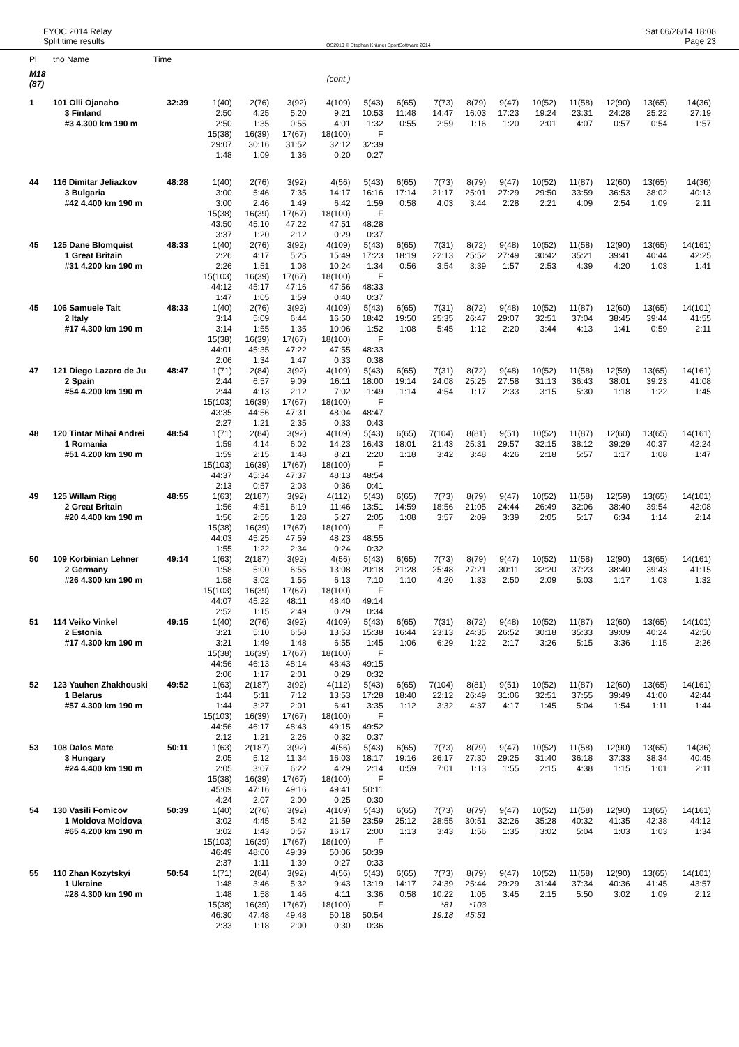EYOC 2014 Relay
Split time results
OS2010 © Stephan Krämer SportSoftware 2014
Sat 06/28/14 18:08
Page 23
| Pl | tno Name | Time | | | | | | | | | | | | | | |
| --- | --- | --- | --- | --- | --- | --- | --- | --- | --- | --- | --- | --- | --- | --- | --- | --- |
| M18 (87) | | | | | | (cont.) | | | | | | | | | | |
| 1 | 101 Olli Ojanaho | 32:39 | 1(40) | 2(76) | 3(92) | 4(109) | 5(43) | 6(65) | 7(73) | 8(79) | 9(47) | 10(52) | 11(58) | 12(90) | 13(65) | 14(36) |
| | 3 Finland | | 2:50 | 4:25 | 5:20 | 9:21 | 10:53 | 11:48 | 14:47 | 16:03 | 17:23 | 19:24 | 23:31 | 24:28 | 25:22 | 27:19 |
| | #3 4.300 km 190 m | | 2:50 | 1:35 | 0:55 | 4:01 | 1:32 | 0:55 | 2:59 | 1:16 | 1:20 | 2:01 | 4:07 | 0:57 | 0:54 | 1:57 |
| | | | 15(38) | 16(39) | 17(67) | 18(100) | F | | | | | | | | | |
| | | | 29:07 | 30:16 | 31:52 | 32:12 | 32:39 | | | | | | | | | |
| | | | 1:48 | 1:09 | 1:36 | 0:20 | 0:27 | | | | | | | | | |
| 44 | 116 Dimitar Jeliazkov | 48:28 | 1(40) | 2(76) | 3(92) | 4(56) | 5(43) | 6(65) | 7(73) | 8(79) | 9(47) | 10(52) | 11(87) | 12(60) | 13(65) | 14(36) |
| | 3 Bulgaria | | 3:00 | 5:46 | 7:35 | 14:17 | 16:16 | 17:14 | 21:17 | 25:01 | 27:29 | 29:50 | 33:59 | 36:53 | 38:02 | 40:13 |
| | #42 4.400 km 190 m | | 3:00 | 2:46 | 1:49 | 6:42 | 1:59 | 0:58 | 4:03 | 3:44 | 2:28 | 2:21 | 4:09 | 2:54 | 1:09 | 2:11 |
| | | | 15(38) | 16(39) | 17(67) | 18(100) | F | | | | | | | | | |
| | | | 43:50 | 45:10 | 47:22 | 47:51 | 48:28 | | | | | | | | | |
| | | | 3:37 | 1:20 | 2:12 | 0:29 | 0:37 | | | | | | | | | |
| 45 | 125 Dane Blomquist | 48:33 | 1(40) | 2(76) | 3(92) | 4(109) | 5(43) | 6(65) | 7(31) | 8(72) | 9(48) | 10(52) | 11(58) | 12(90) | 13(65) | 14(161) |
| | 1 Great Britain | | 2:26 | 4:17 | 5:25 | 15:49 | 17:23 | 18:19 | 22:13 | 25:52 | 27:49 | 30:42 | 35:21 | 39:41 | 40:44 | 42:25 |
| | #31 4.200 km 190 m | | 2:26 | 1:51 | 1:08 | 10:24 | 1:34 | 0:56 | 3:54 | 3:39 | 1:57 | 2:53 | 4:39 | 4:20 | 1:03 | 1:41 |
| | | | 15(103) | 16(39) | 17(67) | 18(100) | F | | | | | | | | | |
| | | | 44:12 | 45:17 | 47:16 | 47:56 | 48:33 | | | | | | | | | |
| | | | 1:47 | 1:05 | 1:59 | 0:40 | 0:37 | | | | | | | | | |
| 45 | 106 Samuele Tait | 48:33 | 1(40) | 2(76) | 3(92) | 4(109) | 5(43) | 6(65) | 7(31) | 8(72) | 9(48) | 10(52) | 11(87) | 12(60) | 13(65) | 14(101) |
| | 2 Italy | | 3:14 | 5:09 | 6:44 | 16:50 | 18:42 | 19:50 | 25:35 | 26:47 | 29:07 | 32:51 | 37:04 | 38:45 | 39:44 | 41:55 |
| | #17 4.300 km 190 m | | 3:14 | 1:55 | 1:35 | 10:06 | 1:52 | 1:08 | 5:45 | 1:12 | 2:20 | 3:44 | 4:13 | 1:41 | 0:59 | 2:11 |
| | | | 15(38) | 16(39) | 17(67) | 18(100) | F | | | | | | | | | |
| | | | 44:01 | 45:35 | 47:22 | 47:55 | 48:33 | | | | | | | | | |
| | | | 2:06 | 1:34 | 1:47 | 0:33 | 0:38 | | | | | | | | | |
| 47 | 121 Diego Lazaro de Ju | 48:47 | 1(71) | 2(84) | 3(92) | 4(109) | 5(43) | 6(65) | 7(31) | 8(72) | 9(48) | 10(52) | 11(58) | 12(59) | 13(65) | 14(161) |
| | 2 Spain | | 2:44 | 6:57 | 9:09 | 16:11 | 18:00 | 19:14 | 24:08 | 25:25 | 27:58 | 31:13 | 36:43 | 38:01 | 39:23 | 41:08 |
| | #54 4.200 km 190 m | | 2:44 | 4:13 | 2:12 | 7:02 | 1:49 | 1:14 | 4:54 | 1:17 | 2:33 | 3:15 | 5:30 | 1:18 | 1:22 | 1:45 |
| | | | 15(103) | 16(39) | 17(67) | 18(100) | F | | | | | | | | | |
| | | | 43:35 | 44:56 | 47:31 | 48:04 | 48:47 | | | | | | | | | |
| | | | 2:27 | 1:21 | 2:35 | 0:33 | 0:43 | | | | | | | | | |
| 48 | 120 Tintar Mihai Andrei | 48:54 | 1(71) | 2(84) | 3(92) | 4(109) | 5(43) | 6(65) | 7(104) | 8(81) | 9(51) | 10(52) | 11(87) | 12(60) | 13(65) | 14(161) |
| | 1 Romania | | 1:59 | 4:14 | 6:02 | 14:23 | 16:43 | 18:01 | 21:43 | 25:31 | 29:57 | 32:15 | 38:12 | 39:29 | 40:37 | 42:24 |
| | #51 4.200 km 190 m | | 1:59 | 2:15 | 1:48 | 8:21 | 2:20 | 1:18 | 3:42 | 3:48 | 4:26 | 2:18 | 5:57 | 1:17 | 1:08 | 1:47 |
| | | | 15(103) | 16(39) | 17(67) | 18(100) | F | | | | | | | | | |
| | | | 44:37 | 45:34 | 47:37 | 48:13 | 48:54 | | | | | | | | | |
| | | | 2:13 | 0:57 | 2:03 | 0:36 | 0:41 | | | | | | | | | |
| 49 | 125 Willam Rigg | 48:55 | 1(63) | 2(187) | 3(92) | 4(112) | 5(43) | 6(65) | 7(73) | 8(79) | 9(47) | 10(52) | 11(58) | 12(59) | 13(65) | 14(101) |
| | 2 Great Britain | | 1:56 | 4:51 | 6:19 | 11:46 | 13:51 | 14:59 | 18:56 | 21:05 | 24:44 | 26:49 | 32:06 | 38:40 | 39:54 | 42:08 |
| | #20 4.400 km 190 m | | 1:56 | 2:55 | 1:28 | 5:27 | 2:05 | 1:08 | 3:57 | 2:09 | 3:39 | 2:05 | 5:17 | 6:34 | 1:14 | 2:14 |
| | | | 15(38) | 16(39) | 17(67) | 18(100) | F | | | | | | | | | |
| | | | 44:03 | 45:25 | 47:59 | 48:23 | 48:55 | | | | | | | | | |
| | | | 1:55 | 1:22 | 2:34 | 0:24 | 0:32 | | | | | | | | | |
| 50 | 109 Korbinian Lehner | 49:14 | 1(63) | 2(187) | 3(92) | 4(56) | 5(43) | 6(65) | 7(73) | 8(79) | 9(47) | 10(52) | 11(58) | 12(90) | 13(65) | 14(161) |
| | 2 Germany | | 1:58 | 5:00 | 6:55 | 13:08 | 20:18 | 21:28 | 25:48 | 27:21 | 30:11 | 32:20 | 37:23 | 38:40 | 39:43 | 41:15 |
| | #26 4.300 km 190 m | | 1:58 | 3:02 | 1:55 | 6:13 | 7:10 | 1:10 | 4:20 | 1:33 | 2:50 | 2:09 | 5:03 | 1:17 | 1:03 | 1:32 |
| | | | 15(103) | 16(39) | 17(67) | 18(100) | F | | | | | | | | | |
| | | | 44:07 | 45:22 | 48:11 | 48:40 | 49:14 | | | | | | | | | |
| | | | 2:52 | 1:15 | 2:49 | 0:29 | 0:34 | | | | | | | | | |
| 51 | 114 Veiko Vinkel | 49:15 | 1(40) | 2(76) | 3(92) | 4(109) | 5(43) | 6(65) | 7(31) | 8(72) | 9(48) | 10(52) | 11(87) | 12(60) | 13(65) | 14(101) |
| | 2 Estonia | | 3:21 | 5:10 | 6:58 | 13:53 | 15:38 | 16:44 | 23:13 | 24:35 | 26:52 | 30:18 | 35:33 | 39:09 | 40:24 | 42:50 |
| | #17 4.300 km 190 m | | 3:21 | 1:49 | 1:48 | 6:55 | 1:45 | 1:06 | 6:29 | 1:22 | 2:17 | 3:26 | 5:15 | 3:36 | 1:15 | 2:26 |
| | | | 15(38) | 16(39) | 17(67) | 18(100) | F | | | | | | | | | |
| | | | 44:56 | 46:13 | 48:14 | 48:43 | 49:15 | | | | | | | | | |
| | | | 2:06 | 1:17 | 2:01 | 0:29 | 0:32 | | | | | | | | | |
| 52 | 123 Yauhen Zhakhouski | 49:52 | 1(63) | 2(187) | 3(92) | 4(112) | 5(43) | 6(65) | 7(104) | 8(81) | 9(51) | 10(52) | 11(87) | 12(60) | 13(65) | 14(161) |
| | 1 Belarus | | 1:44 | 5:11 | 7:12 | 13:53 | 17:28 | 18:40 | 22:12 | 26:49 | 31:06 | 32:51 | 37:55 | 39:49 | 41:00 | 42:44 |
| | #57 4.300 km 190 m | | 1:44 | 3:27 | 2:01 | 6:41 | 3:35 | 1:12 | 3:32 | 4:37 | 4:17 | 1:45 | 5:04 | 1:54 | 1:11 | 1:44 |
| | | | 15(103) | 16(39) | 17(67) | 18(100) | F | | | | | | | | | |
| | | | 44:56 | 46:17 | 48:43 | 49:15 | 49:52 | | | | | | | | | |
| | | | 2:12 | 1:21 | 2:26 | 0:32 | 0:37 | | | | | | | | | |
| 53 | 108 Dalos Mate | 50:11 | 1(63) | 2(187) | 3(92) | 4(56) | 5(43) | 6(65) | 7(73) | 8(79) | 9(47) | 10(52) | 11(58) | 12(90) | 13(65) | 14(36) |
| | 3 Hungary | | 2:05 | 5:12 | 11:34 | 16:03 | 18:17 | 19:16 | 26:17 | 27:30 | 29:25 | 31:40 | 36:18 | 37:33 | 38:34 | 40:45 |
| | #24 4.400 km 190 m | | 2:05 | 3:07 | 6:22 | 4:29 | 2:14 | 0:59 | 7:01 | 1:13 | 1:55 | 2:15 | 4:38 | 1:15 | 1:01 | 2:11 |
| | | | 15(38) | 16(39) | 17(67) | 18(100) | F | | | | | | | | | |
| | | | 45:09 | 47:16 | 49:16 | 49:41 | 50:11 | | | | | | | | | |
| | | | 4:24 | 2:07 | 2:00 | 0:25 | 0:30 | | | | | | | | | |
| 54 | 130 Vasili Fomicov | 50:39 | 1(40) | 2(76) | 3(92) | 4(109) | 5(43) | 6(65) | 7(73) | 8(79) | 9(47) | 10(52) | 11(58) | 12(90) | 13(65) | 14(161) |
| | 1 Moldova Moldova | | 3:02 | 4:45 | 5:42 | 21:59 | 23:59 | 25:12 | 28:55 | 30:51 | 32:26 | 35:28 | 40:32 | 41:35 | 42:38 | 44:12 |
| | #65 4.200 km 190 m | | 3:02 | 1:43 | 0:57 | 16:17 | 2:00 | 1:13 | 3:43 | 1:56 | 1:35 | 3:02 | 5:04 | 1:03 | 1:03 | 1:34 |
| | | | 15(103) | 16(39) | 17(67) | 18(100) | F | | | | | | | | | |
| | | | 46:49 | 48:00 | 49:39 | 50:06 | 50:39 | | | | | | | | | |
| | | | 2:37 | 1:11 | 1:39 | 0:27 | 0:33 | | | | | | | | | |
| 55 | 110 Zhan Kozytskyi | 50:54 | 1(71) | 2(84) | 3(92) | 4(56) | 5(43) | 6(65) | 7(73) | 8(79) | 9(47) | 10(52) | 11(58) | 12(90) | 13(65) | 14(101) |
| | 1 Ukraine | | 1:48 | 3:46 | 5:32 | 9:43 | 13:19 | 14:17 | 24:39 | 25:44 | 29:29 | 31:44 | 37:34 | 40:36 | 41:45 | 43:57 |
| | #28 4.300 km 190 m | | 1:48 | 1:58 | 1:46 | 4:11 | 3:36 | 0:58 | 10:22 | 1:05 | 3:45 | 2:15 | 5:50 | 3:02 | 1:09 | 2:12 |
| | | | 15(38) | 16(39) | 17(67) | 18(100) | F | | *81 | *103 | | | | | | |
| | | | 46:30 | 47:48 | 49:48 | 50:18 | 50:54 | | 19:18 | 45:51 | | | | | | |
| | | | 2:33 | 1:18 | 2:00 | 0:30 | 0:36 | | | | | | | | | |